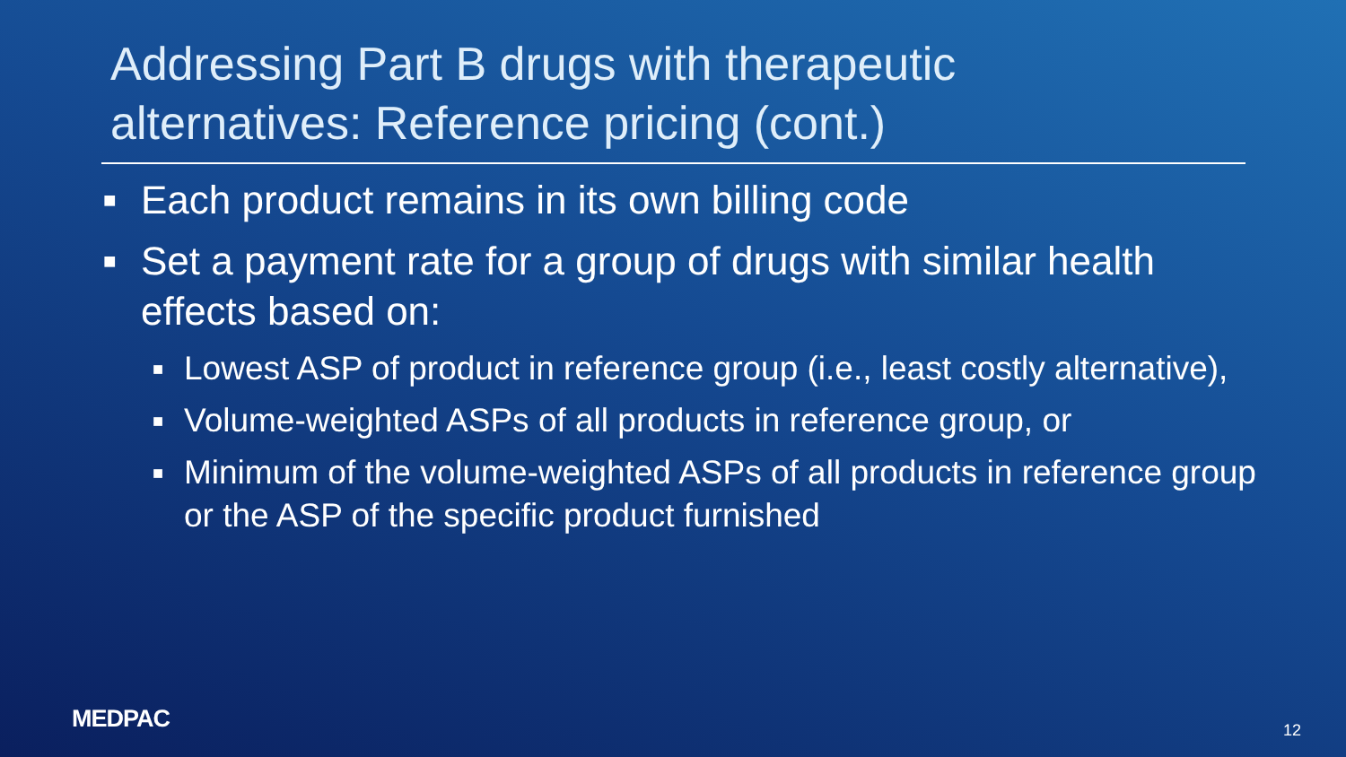Addressing Part B drugs with therapeutic
alternatives: Reference pricing (cont.)
■ Each product remains in its own billing code
■ Set a payment rate for a group of drugs with similar health effects based on:
■ Lowest ASP of product in reference group (i.e., least costly alternative),
■ Volume-weighted ASPs of all products in reference group, or
■ Minimum of the volume-weighted ASPs of all products in reference group or the ASP of the specific product furnished
MEDPAC 12